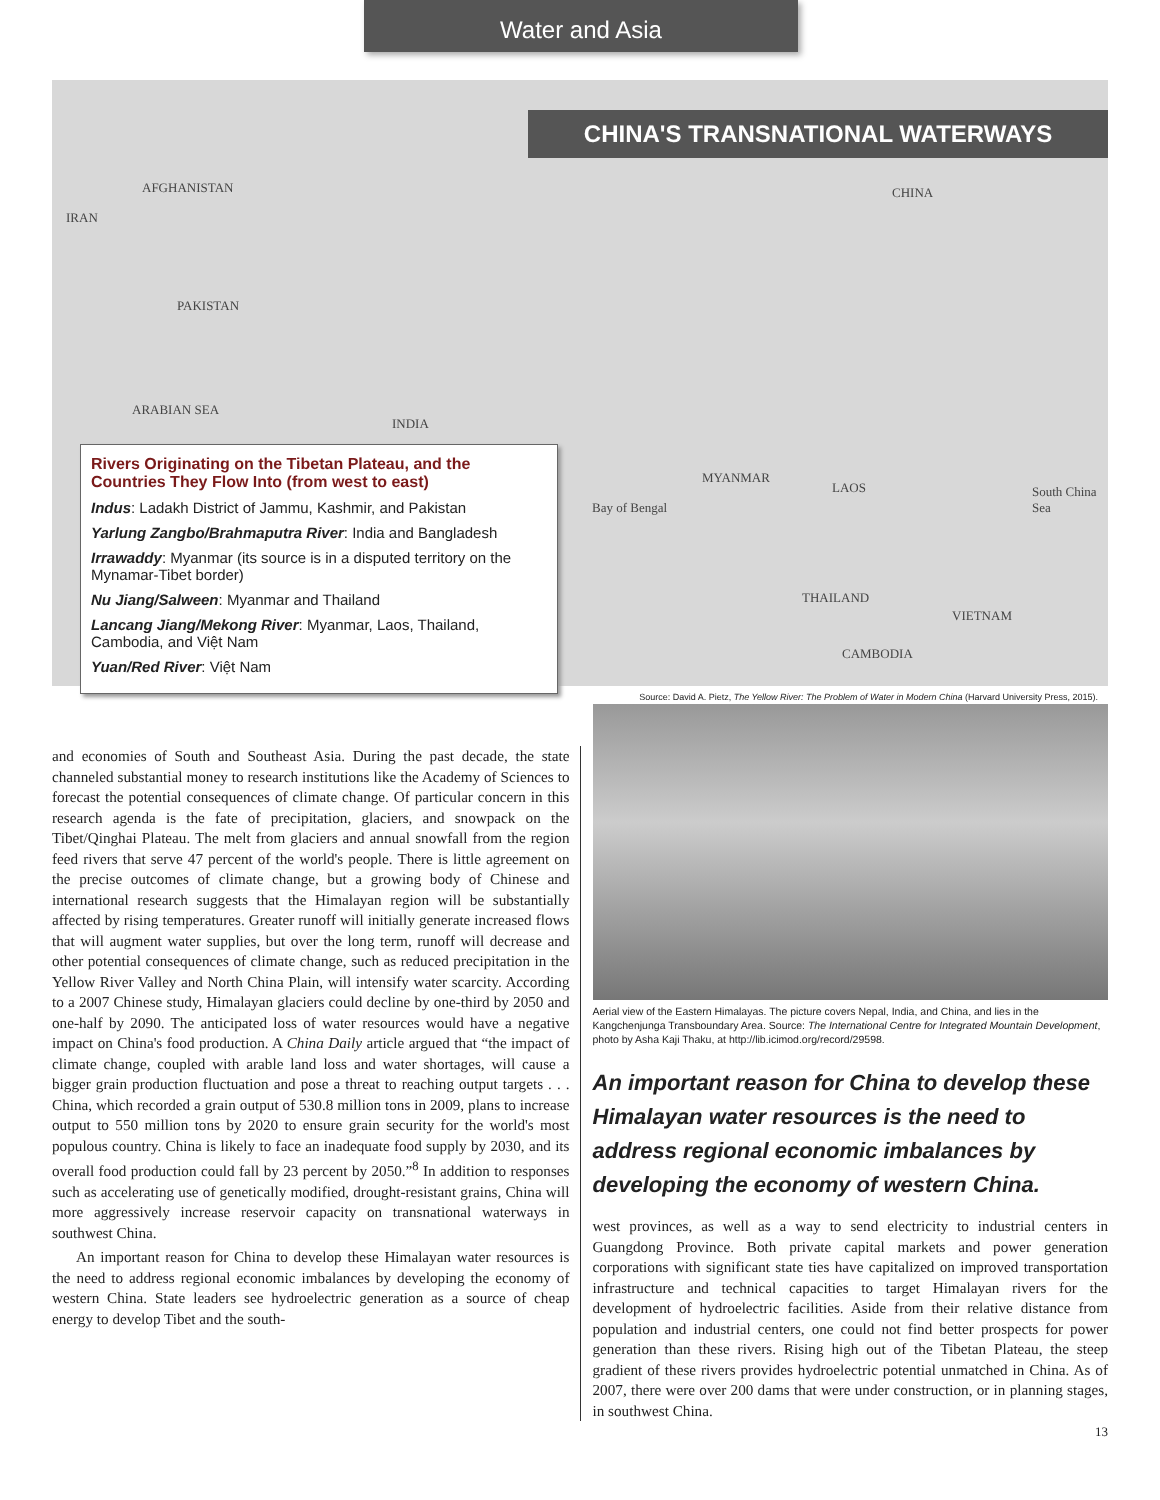Water and Asia
CHINA'S TRANSNATIONAL WATERWAYS
AFGHANISTAN
IRAN
PAKISTAN
ARABIAN SEA
INDIA
CHINA
Bay of Bengal
MYANMAR
LAOS
THAILAND
VIETNAM
CAMBODIA
South China Sea
Rivers Originating on the Tibetan Plateau, and the Countries They Flow Into (from west to east)
Indus: Ladakh District of Jammu, Kashmir, and Pakistan
Yarlung Zangbo/Brahmaputra River: India and Bangladesh
Irrawaddy: Myanmar (its source is in a disputed territory on the Mynamar-Tibet border)
Nu Jiang/Salween: Myanmar and Thailand
Lancang Jiang/Mekong River: Myanmar, Laos, Thailand, Cambodia, and Việt Nam
Yuan/Red River: Việt Nam
Source: David A. Pietz, The Yellow River: The Problem of Water in Modern China (Harvard University Press, 2015).
and economies of South and Southeast Asia. During the past decade, the state channeled substantial money to research institutions like the Academy of Sciences to forecast the potential consequences of climate change. Of particular concern in this research agenda is the fate of precipitation, glaciers, and snowpack on the Tibet/Qinghai Plateau. The melt from glaciers and annual snowfall from the region feed rivers that serve 47 percent of the world's people. There is little agreement on the precise outcomes of climate change, but a growing body of Chinese and international research suggests that the Himalayan region will be substantially affected by rising temperatures. Greater runoff will initially generate increased flows that will augment water supplies, but over the long term, runoff will decrease and other potential consequences of climate change, such as reduced precipitation in the Yellow River Valley and North China Plain, will intensify water scarcity. According to a 2007 Chinese study, Himalayan glaciers could decline by one-third by 2050 and one-half by 2090. The anticipated loss of water resources would have a negative impact on China's food production. A China Daily article argued that “the impact of climate change, coupled with arable land loss and water shortages, will cause a bigger grain production fluctuation and pose a threat to reaching output targets . . . China, which recorded a grain output of 530.8 million tons in 2009, plans to increase output to 550 million tons by 2020 to ensure grain security for the world's most populous country. China is likely to face an inadequate food supply by 2030, and its overall food production could fall by 23 percent by 2050.”<sup>8</sup> In addition to responses such as accelerating use of genetically modified, drought-resistant grains, China will more aggressively increase reservoir capacity on transnational waterways in southwest China.
An important reason for China to develop these Himalayan water resources is the need to address regional economic imbalances by developing the economy of western China. State leaders see hydroelectric generation as a source of cheap energy to develop Tibet and the south-
Aerial view of the Eastern Himalayas. The picture covers Nepal, India, and China, and lies in the Kangchenjunga Transboundary Area. Source: The International Centre for Integrated Mountain Development, photo by Asha Kaji Thaku, at http://lib.icimod.org/record/29598.
An important reason for China to develop these Himalayan water resources is the need to address regional economic imbalances by developing the economy of western China.
west provinces, as well as a way to send electricity to industrial centers in Guangdong Province. Both private capital markets and power generation corporations with significant state ties have capitalized on improved transportation infrastructure and technical capacities to target Himalayan rivers for the development of hydroelectric facilities. Aside from their relative distance from population and industrial centers, one could not find better prospects for power generation than these rivers. Rising high out of the Tibetan Plateau, the steep gradient of these rivers provides hydroelectric potential unmatched in China. As of 2007, there were over 200 dams that were under construction, or in planning stages, in southwest China.
13